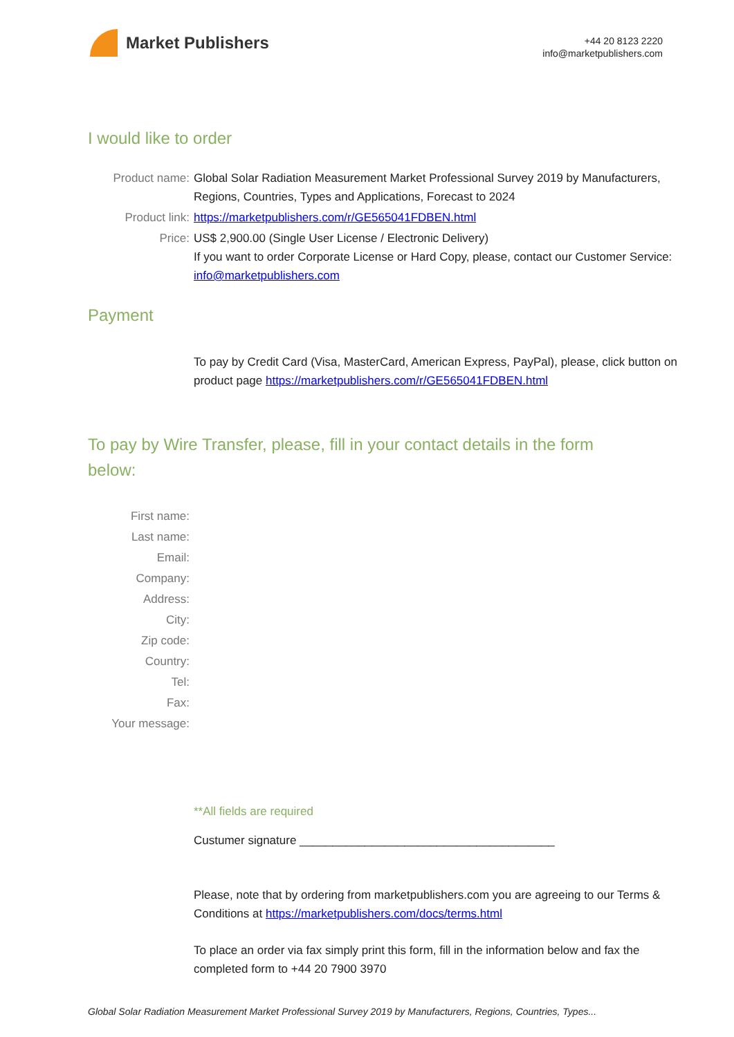Market Publishers
+44 20 8123 2220
info@marketpublishers.com
I would like to order
Product name: Global Solar Radiation Measurement Market Professional Survey 2019 by Manufacturers, Regions, Countries, Types and Applications, Forecast to 2024
Product link: https://marketpublishers.com/r/GE565041FDBEN.html
Price: US$ 2,900.00 (Single User License / Electronic Delivery)
If you want to order Corporate License or Hard Copy, please, contact our Customer Service:
info@marketpublishers.com
Payment
To pay by Credit Card (Visa, MasterCard, American Express, PayPal), please, click button on product page https://marketpublishers.com/r/GE565041FDBEN.html
To pay by Wire Transfer, please, fill in your contact details in the form below:
First name:
Last name:
Email:
Company:
Address:
City:
Zip code:
Country:
Tel:
Fax:
Your message:
**All fields are required
Custumer signature _______________________________________
Please, note that by ordering from marketpublishers.com you are agreeing to our Terms & Conditions at https://marketpublishers.com/docs/terms.html
To place an order via fax simply print this form, fill in the information below and fax the completed form to +44 20 7900 3970
Global Solar Radiation Measurement Market Professional Survey 2019 by Manufacturers, Regions, Countries, Types...